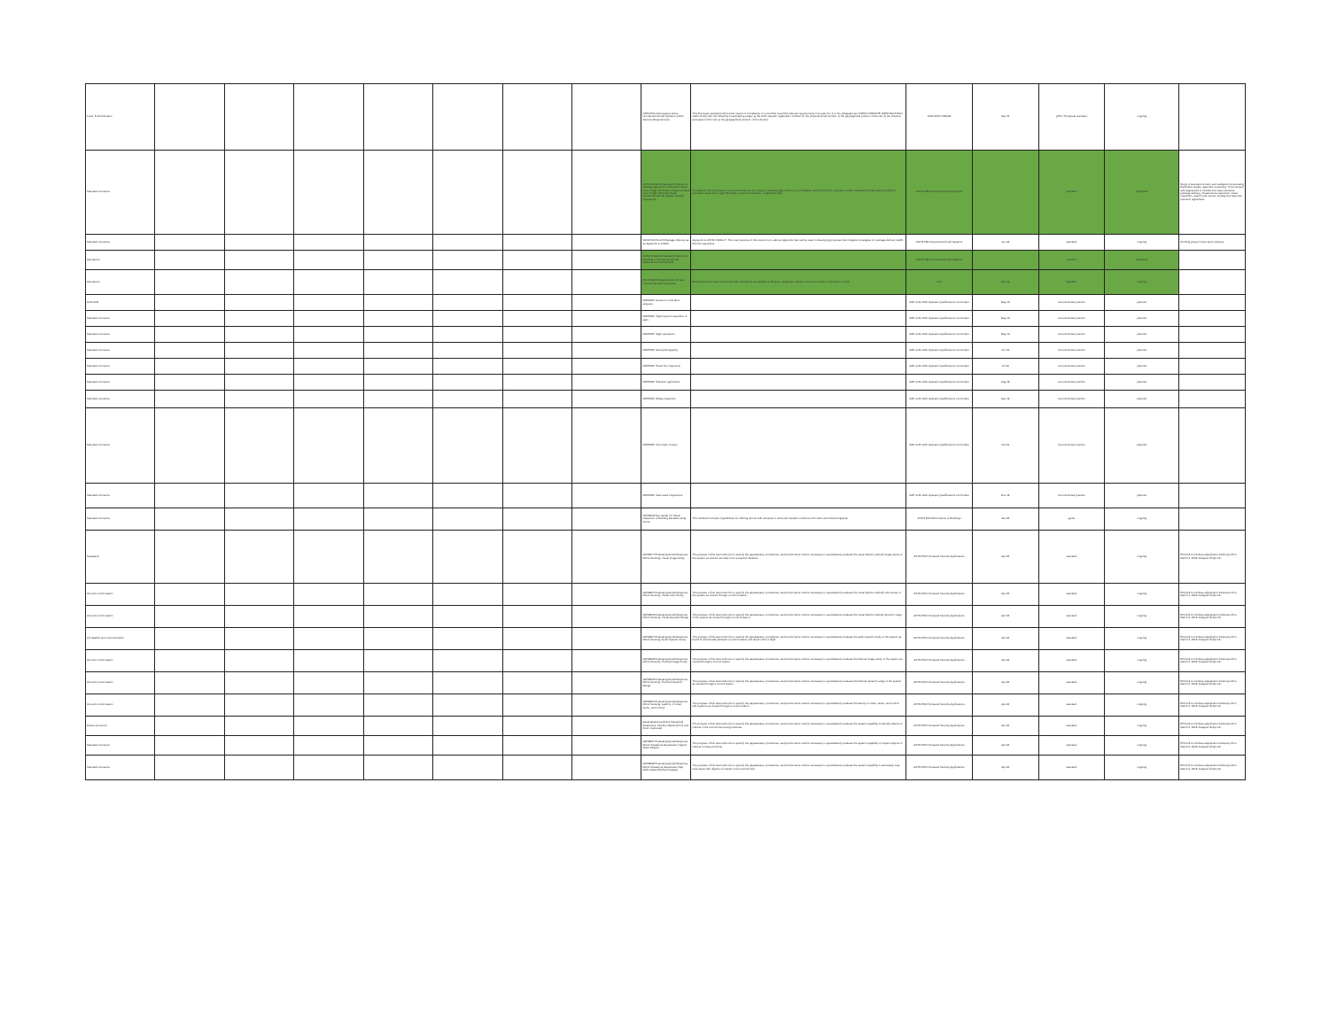| Local. E-identification | | | | | | | | prEN4709-2 Aerospace series Unmanned Aircraft Systems (UAS) Security Requirements | This European standard will provide means of compliance to cover Part 2 and the relevant requirements from part 2 to 4 of the delegated act: DIRECT REMOTE IDENTIFICATION shall comply with the following: broadcasting range; a) the UAS operator registration number; b) the physical serial number; c) the geographical position of the UA; d) the direction and speed of the UA; e) the geographical position of the UA pilot. | ASD-STAN D5WG8 | Sep-21 | prEN / European standard | ongoing | |
| Standard scenarios | | | | | | | | ASTM F3196-18 Standard Practice for Seeking Approval for Extended Visual Line of Sight (EVLOS) or Beyond Visual Line of Sight (BVLOS) Small Unmanned Aircraft System (sUAS) Operations | Compliance with this practice is recommended as one means of seeking approval from a civil aviation authority (CAA) to operate a small unmanned aircraft system (sUAS) in extended visual line of sight (EVLOS) or beyond visual line of sight (BVLOS). | ASTM F38 Unmanned Aircraft Systems | | standard | published | Study of standard revision and validated incorporating Pathfinder results, appendix is pending. To be revised and augmented to include use case scenarios: package delivery, infrastructure inspection, linear inspection, search and rescue, emergency response, precision agriculture. |
| Standard scenarios | | | | | | | | WK62744 BVLOS Package Delivery as an Appendix to F3196 | Appendix to ASTM F3196-17. The main purpose of this revision is to add an Appendix that can be used in developing proposed risk mitigation strategies for package delivery sUAS BVLOS operations. | ASTM F38 Unmanned Aircraft Systems | Jun-18 | standard | ongoing | Working group formed and continues |
| Operations | | | | | | | | ASTM F2908-18 Standard Practice for Handling of Unmanned Aircraft Systems at Divert Airfields | | ASTM F38 Unmanned Aircraft Systems | | practice | published | |
| Operations | | | | | | | | ISO 21384-3 Requirements for safe commercial UAS operations | Requirements for safe commercial UAS operations and applies to all types, categories, classes, sizes and modes of operation of UAS. | ISO | Dec-19 | standard | ongoing | |
| UAS-ATM | | | | | | | | ARP####: Access to controlled airspace | | SAE G-30 UAS Operator Qualifications Committee | May-19 | recommended practice | planned | |
| Standard scenarios | | | | | | | | ARP####: Flight beyond visual line of sight | | SAE G-30 UAS Operator Qualifications Committee | May-19 | recommended practice | planned | |
| Standard scenarios | | | | | | | | ARP####: Night operations | | SAE G-30 UAS Operator Qualifications Committee | May-19 | recommended practice | planned | |
| Standard scenarios | | | | | | | | ARP####: Aerial photography | | SAE G-30 UAS Operator Qualifications Committee | Jun-19 | recommended practice | planned | |
| Standard scenarios | | | | | | | | ARP####: Power line inspection | | SAE G-30 UAS Operator Qualifications Committee | Jul-19 | recommended practice | planned | |
| Standard scenarios | | | | | | | | ARP####: Precision agriculture | | SAE G-30 UAS Operator Qualifications Committee | Aug-19 | recommended practice | planned | |
| Standard scenarios | | | | | | | | ARP####: Bridge inspection | | SAE G-30 UAS Operator Qualifications Committee | Sep-19 | recommended practice | planned | |
| Standard scenarios | | | | | | | | ARP####: Train right of way's | | SAE G-30 UAS Operator Qualifications Committee | Oct-19 | recommended practice | planned | |
| Standard scenarios | | | | | | | | ARP####: Flare stack inspections | | SAE G-30 UAS Operator Qualifications Committee | Nov-19 | recommended practice | planned | |
| Standard scenarios | | | | | | | | WK58243 New Guide for Visual Inspection of Building Facades using Drone | This standard consists of guidelines for utilizing drones with cameras to document facade conditions with video and still photography. | ASTM E06 Performance of Buildings | Jan-18 | guide | ongoing | |
| Navigation | | | | | | | | WK58677 Evaluating Aerial Response Robot Sensing: Visual Image Acuity | The purpose of this test method is to specify the apparatuses, procedures, and performance metrics necessary to quantitatively evaluate the visual (electro-optical) image acuity of the system as viewed remotely from a standoff distance. | ASTM E54 Homeland Security Applications | Apr-18 | standard | ongoing | E54 Full Committee adjudication February 26 to March 2, 2018. Delayed till Apr-18. |
| Ground control station | | | | | | | | WK58925 Evaluating Aerial Response Robot Sensing: Visual Color Acuity | The purpose of this test method is to specify the apparatuses, procedures, and performance metrics necessary to quantitatively evaluate the visual (electro-optical) color acuity of the system as viewed through a control station. | ASTM E54 Homeland Security Applications | Apr-18 | standard | ongoing | E54 Full Committee adjudication February 26 to March 2, 2018. Delayed till Apr-18. |
| Ground control station | | | | | | | | WK58926 Evaluating Aerial Response Robot Sensing: Visual Dynamic Range | The purpose of this test method is to specify the apparatuses, procedures, and performance metrics necessary to quantitatively evaluate the visual (electro-optical) dynamic range of the system as viewed through a control station. | ASTM E54 Homeland Security Applications | Apr-18 | standard | ongoing | E54 Full Committee adjudication February 26 to March 2, 2018. Delayed till Apr-18. |
| C2 datalink and communication | | | | | | | | WK58927 Evaluating Aerial Response Robot Sensing: Audio Speech Acuity | The purpose of this test method is to specify the apparatuses, procedures, and performance metrics necessary to quantitatively evaluate the audio speech acuity of the system as heard bi-directionally between a control station and aerial robot in-flight. | ASTM E54 Homeland Security Applications | Apr-18 | standard | ongoing | E54 Full Committee adjudication February 26 to March 2, 2018. Delayed till Apr-18. |
| Ground control station | | | | | | | | WK58928 Evaluating Aerial Response Robot Sensing: Thermal Image Acuity | The purpose of this test method is to specify the apparatuses, procedures, and performance metrics necessary to quantitatively evaluate the thermal image acuity of the system as viewed through a control station. | ASTM E54 Homeland Security Applications | Apr-18 | standard | ongoing | E54 Full Committee adjudication February 26 to March 2, 2018. Delayed till Apr-18. |
| Ground control station | | | | | | | | WK58929 Evaluating Aerial Response Robot Sensing: Thermal Dynamic Range | The purpose of this test method is to specify the apparatuses, procedures, and performance metrics necessary to quantitatively evaluate the thermal dynamic range of the system as viewed through a control station. | ASTM E54 Homeland Security Applications | Apr-18 | standard | ongoing | E54 Full Committee adjudication February 26 to March 2, 2018. Delayed till Apr-18. |
| Ground control station | | | | | | | | WK58930 Evaluating Aerial Response Robot Sensing: Latency of Video, Audio, and Control | The purpose of this test method is to specify the apparatuses, procedures, and performance metrics necessary to quantitatively evaluate the latency of video, audio, and control sub-systems as viewed through a control station. | ASTM E54 Homeland Security Applications | Apr-18 | standard | ongoing | E54 Full Committee adjudication February 26 to March 2, 2018. Delayed till Apr-18. |
| Detect and avoid | | | | | | | | Aerial Response Robot Situational Awareness: Identify Objects (Point and Zoom Cameras) | The purpose of this test method is to specify the apparatuses, procedures, and performance metrics necessary to quantitatively evaluate the system capability to identify objects of interest in the environment using cameras. | ASTM E54 Homeland Security Applications | Apr-18 | standard | ongoing | E54 Full Committee adjudication February 26 to March 2, 2018. Delayed till Apr-18. |
| Standard scenarios | | | | | | | | WK58937 Evaluating Aerial Response Robot Situational Awareness: Inspect Static Objects | The purpose of this test method is to specify the apparatuses, procedures, and performance metrics necessary to quantitatively evaluate the system capability to inspect objects of interest in close proximity. | ASTM E54 Homeland Security Applications | Apr-18 | standard | ongoing | E54 Full Committee adjudication February 26 to March 2, 2018. Delayed till Apr-18. |
| Standard scenarios | | | | | | | | WK58938 Evaluating Aerial Response Robot Situational Awareness: Map Wide Areas (Stitched Images) | The purpose of this test method is to specify the apparatuses, procedures, and performance metrics necessary to quantitatively evaluate the system capability to accurately map wide areas with objects of interest in the environment. | ASTM E54 Homeland Security Applications | Apr-18 | standard | ongoing | E54 Full Committee adjudication February 26 to March 2, 2018. Delayed till Apr-18. |